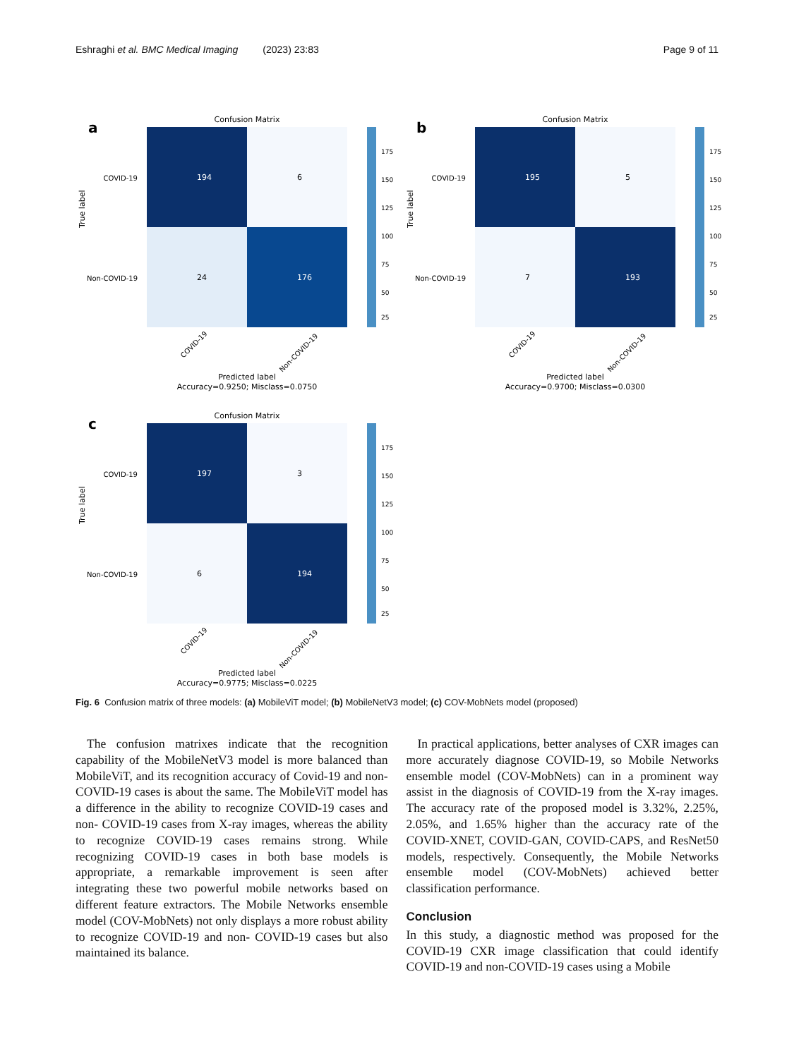Eshraghi et al. BMC Medical Imaging (2023) 23:83 Page 9 of 11
a
Confusion Matrix
194
6
24
176
COVID-19
Non-COVID-19
True label
175
150
125
100
75
50
25
COVID-19
Non-COVID-19
Predicted label
Accuracy=0.9250; Misclass=0.0750
b
Confusion Matrix
195
5
7
193
COVID-19
Non-COVID-19
True label
175
150
125
100
75
50
25
COVID-19
Non-COVID-19
Predicted label
Accuracy=0.9700; Misclass=0.0300
c
Confusion Matrix
197
3
6
194
COVID-19
Non-COVID-19
True label
175
150
125
100
75
50
25
COVID-19
Non-COVID-19
Predicted label
Accuracy=0.9775; Misclass=0.0225
Fig. 6 Confusion matrix of three models: (a) MobileViT model; (b) MobileNetV3 model; (c) COV-MobNets model (proposed)
The confusion matrixes indicate that the recognition capability of the MobileNetV3 model is more balanced than MobileViT, and its recognition accuracy of Covid-19 and non-COVID-19 cases is about the same. The MobileViT model has a difference in the ability to recognize COVID-19 cases and non- COVID-19 cases from X-ray images, whereas the ability to recognize COVID-19 cases remains strong. While recognizing COVID-19 cases in both base models is appropriate, a remarkable improvement is seen after integrating these two powerful mobile networks based on different feature extractors. The Mobile Networks ensemble model (COV-MobNets) not only displays a more robust ability to recognize COVID-19 and non- COVID-19 cases but also maintained its balance.
In practical applications, better analyses of CXR images can more accurately diagnose COVID-19, so Mobile Networks ensemble model (COV-MobNets) can in a prominent way assist in the diagnosis of COVID-19 from the X-ray images. The accuracy rate of the proposed model is 3.32%, 2.25%, 2.05%, and 1.65% higher than the accuracy rate of the COVID-XNET, COVID-GAN, COVID-CAPS, and ResNet50 models, respectively. Consequently, the Mobile Networks ensemble model (COV-MobNets) achieved better classification performance.
Conclusion
In this study, a diagnostic method was proposed for the COVID-19 CXR image classification that could identify COVID-19 and non-COVID-19 cases using a Mobile